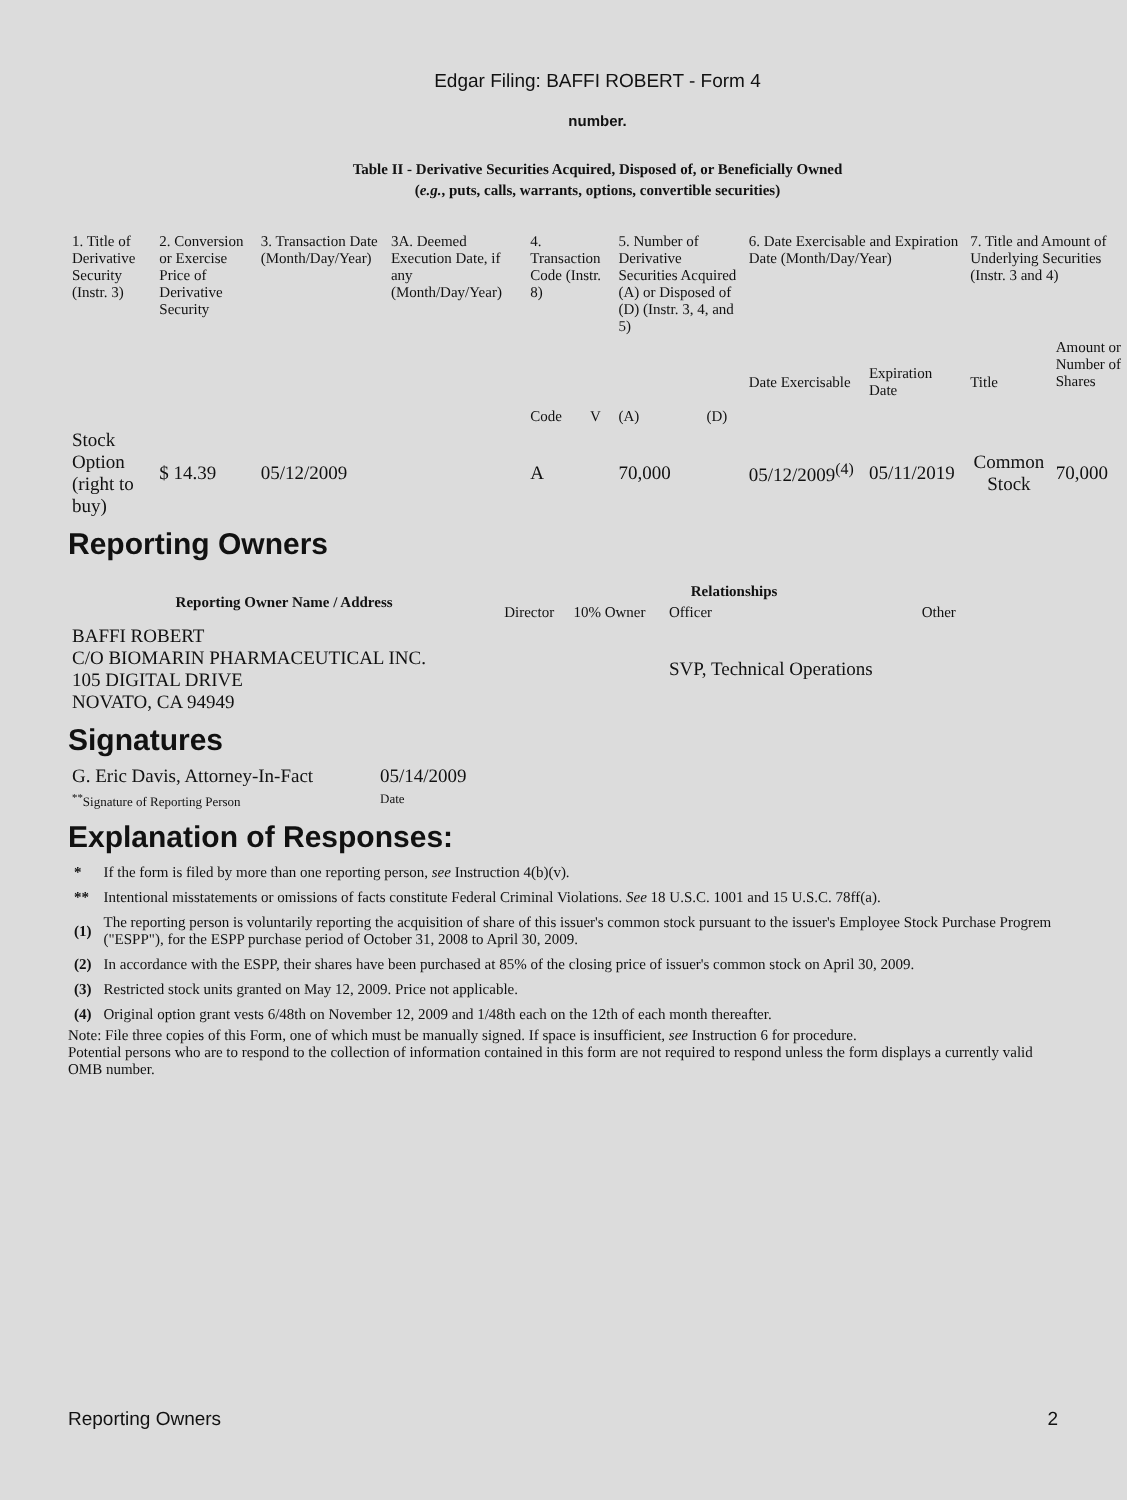Edgar Filing: BAFFI ROBERT - Form 4
number.
Table II - Derivative Securities Acquired, Disposed of, or Beneficially Owned
(e.g., puts, calls, warrants, options, convertible securities)
| 1. Title of Derivative Security (Instr. 3) | 2. Conversion or Exercise Price of Derivative Security | 3. Transaction Date (Month/Day/Year) | 3A. Deemed Execution Date, if any (Month/Day/Year) | 4. Transaction Code (Instr. 8) | | 5. Number of Derivative Securities Acquired (A) or Disposed of (D) (Instr. 3, 4, and 5) | | 6. Date Exercisable and Expiration Date (Month/Day/Year) | | 7. Title and Amount of Underlying Securities (Instr. 3 and 4) | |
| | | | | Code | V | (A) | (D) | Date Exercisable | Expiration Date | Title | Amount or Number of Shares |
| Stock Option (right to buy) | $ 14.39 | 05/12/2009 | | A | | 70,000 | | 05/12/2009<sup>(4)</sup> | 05/11/2019 | Common Stock | 70,000 |
Reporting Owners
| Reporting Owner Name / Address | Relationships | | | |
| --- | --- | --- | --- | --- |
| | Director | 10% Owner | Officer | Other |
| BAFFI ROBERT C/O BIOMARIN PHARMACEUTICAL INC. 105 DIGITAL DRIVE NOVATO, CA 94949 | | | SVP, Technical Operations | |
Signatures
| G. Eric Davis, Attorney-In-Fact | 05/14/2009 |
| <sup>**</sup> Signature of Reporting Person | Date |
Explanation of Responses:
| * | If the form is filed by more than one reporting person, see Instruction 4(b)(v). |
| ** | Intentional misstatements or omissions of facts constitute Federal Criminal Violations. See 18 U.S.C. 1001 and 15 U.S.C. 78ff(a). |
| (1) | The reporting person is voluntarily reporting the acquisition of share of this issuer's common stock pursuant to the issuer's Employee Stock Purchase Progrem ("ESPP"), for the ESPP purchase period of October 31, 2008 to April 30, 2009. |
| (2) | In accordance with the ESPP, their shares have been purchased at 85% of the closing price of issuer's common stock on April 30, 2009. |
| (3) | Restricted stock units granted on May 12, 2009. Price not applicable. |
| (4) | Original option grant vests 6/48th on November 12, 2009 and 1/48th each on the 12th of each month thereafter. |
Note: File three copies of this Form, one of which must be manually signed. If space is insufficient, see Instruction 6 for procedure.
Potential persons who are to respond to the collection of information contained in this form are not required to respond unless the form displays a currently valid OMB number.
Reporting Owners 2